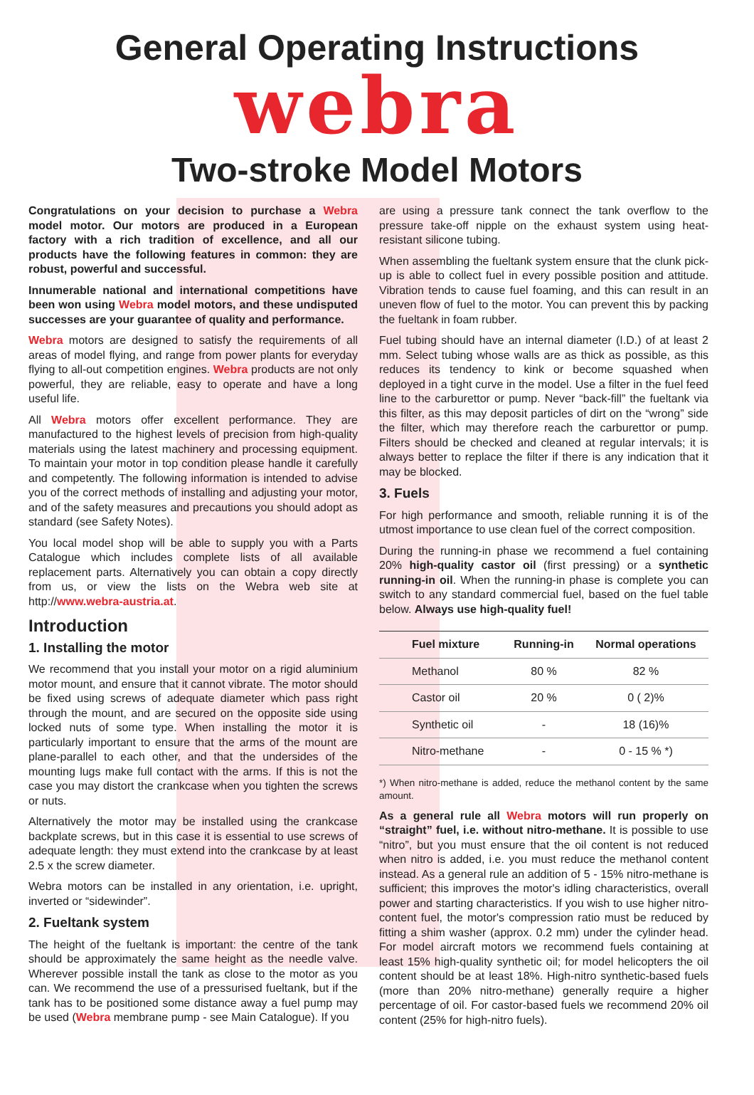General Operating Instructions
webra
Two-stroke Model Motors
Congratulations on your decision to purchase a Webra model motor. Our motors are produced in a European factory with a rich tradition of excellence, and all our products have the following features in common: they are robust, powerful and successful.
Innumerable national and international competitions have been won using Webra model motors, and these undisputed successes are your guarantee of quality and performance.
Webra motors are designed to satisfy the requirements of all areas of model flying, and range from power plants for everyday flying to all-out competition engines. Webra products are not only powerful, they are reliable, easy to operate and have a long useful life.
All Webra motors offer excellent performance. They are manufactured to the highest levels of precision from high-quality materials using the latest machinery and processing equipment. To maintain your motor in top condition please handle it carefully and competently. The following information is intended to advise you of the correct methods of installing and adjusting your motor, and of the safety measures and precautions you should adopt as standard (see Safety Notes).
You local model shop will be able to supply you with a Parts Catalogue which includes complete lists of all available replacement parts. Alternatively you can obtain a copy directly from us, or view the lists on the Webra web site at http://www.webra-austria.at.
Introduction
1. Installing the motor
We recommend that you install your motor on a rigid aluminium motor mount, and ensure that it cannot vibrate. The motor should be fixed using screws of adequate diameter which pass right through the mount, and are secured on the opposite side using locked nuts of some type. When installing the motor it is particularly important to ensure that the arms of the mount are plane-parallel to each other, and that the undersides of the mounting lugs make full contact with the arms. If this is not the case you may distort the crankcase when you tighten the screws or nuts.
Alternatively the motor may be installed using the crankcase backplate screws, but in this case it is essential to use screws of adequate length: they must extend into the crankcase by at least 2.5 x the screw diameter.
Webra motors can be installed in any orientation, i.e. upright, inverted or “sidewinder”.
2. Fueltank system
The height of the fueltank is important: the centre of the tank should be approximately the same height as the needle valve. Wherever possible install the tank as close to the motor as you can. We recommend the use of a pressurised fueltank, but if the tank has to be positioned some distance away a fuel pump may be used (Webra membrane pump - see Main Catalogue). If you
are using a pressure tank connect the tank overflow to the pressure take-off nipple on the exhaust system using heat-resistant silicone tubing.
When assembling the fueltank system ensure that the clunk pick-up is able to collect fuel in every possible position and attitude. Vibration tends to cause fuel foaming, and this can result in an uneven flow of fuel to the motor. You can prevent this by packing the fueltank in foam rubber.
Fuel tubing should have an internal diameter (I.D.) of at least 2 mm. Select tubing whose walls are as thick as possible, as this reduces its tendency to kink or become squashed when deployed in a tight curve in the model. Use a filter in the fuel feed line to the carburettor or pump. Never “back-fill” the fueltank via this filter, as this may deposit particles of dirt on the “wrong” side the filter, which may therefore reach the carburettor or pump. Filters should be checked and cleaned at regular intervals; it is always better to replace the filter if there is any indication that it may be blocked.
3. Fuels
For high performance and smooth, reliable running it is of the utmost importance to use clean fuel of the correct composition.
During the running-in phase we recommend a fuel containing 20% high-quality castor oil (first pressing) or a synthetic running-in oil. When the running-in phase is complete you can switch to any standard commercial fuel, based on the fuel table below. Always use high-quality fuel!
| Fuel mixture | Running-in | Normal operations |
| --- | --- | --- |
| Methanol | 80 % | 82 % |
| Castor oil | 20 % | 0 ( 2)% |
| Synthetic oil | - | 18 (16)% |
| Nitro-methane | - | 0 - 15 % *) |
*) When nitro-methane is added, reduce the methanol content by the same amount.
As a general rule all Webra motors will run properly on “straight” fuel, i.e. without nitro-methane. It is possible to use “nitro”, but you must ensure that the oil content is not reduced when nitro is added, i.e. you must reduce the methanol content instead. As a general rule an addition of 5 - 15% nitro-methane is sufficient; this improves the motor's idling characteristics, overall power and starting characteristics. If you wish to use higher nitro-content fuel, the motor's compression ratio must be reduced by fitting a shim washer (approx. 0.2 mm) under the cylinder head. For model aircraft motors we recommend fuels containing at least 15% high-quality synthetic oil; for model helicopters the oil content should be at least 18%. High-nitro synthetic-based fuels (more than 20% nitro-methane) generally require a higher percentage of oil. For castor-based fuels we recommend 20% oil content (25% for high-nitro fuels).